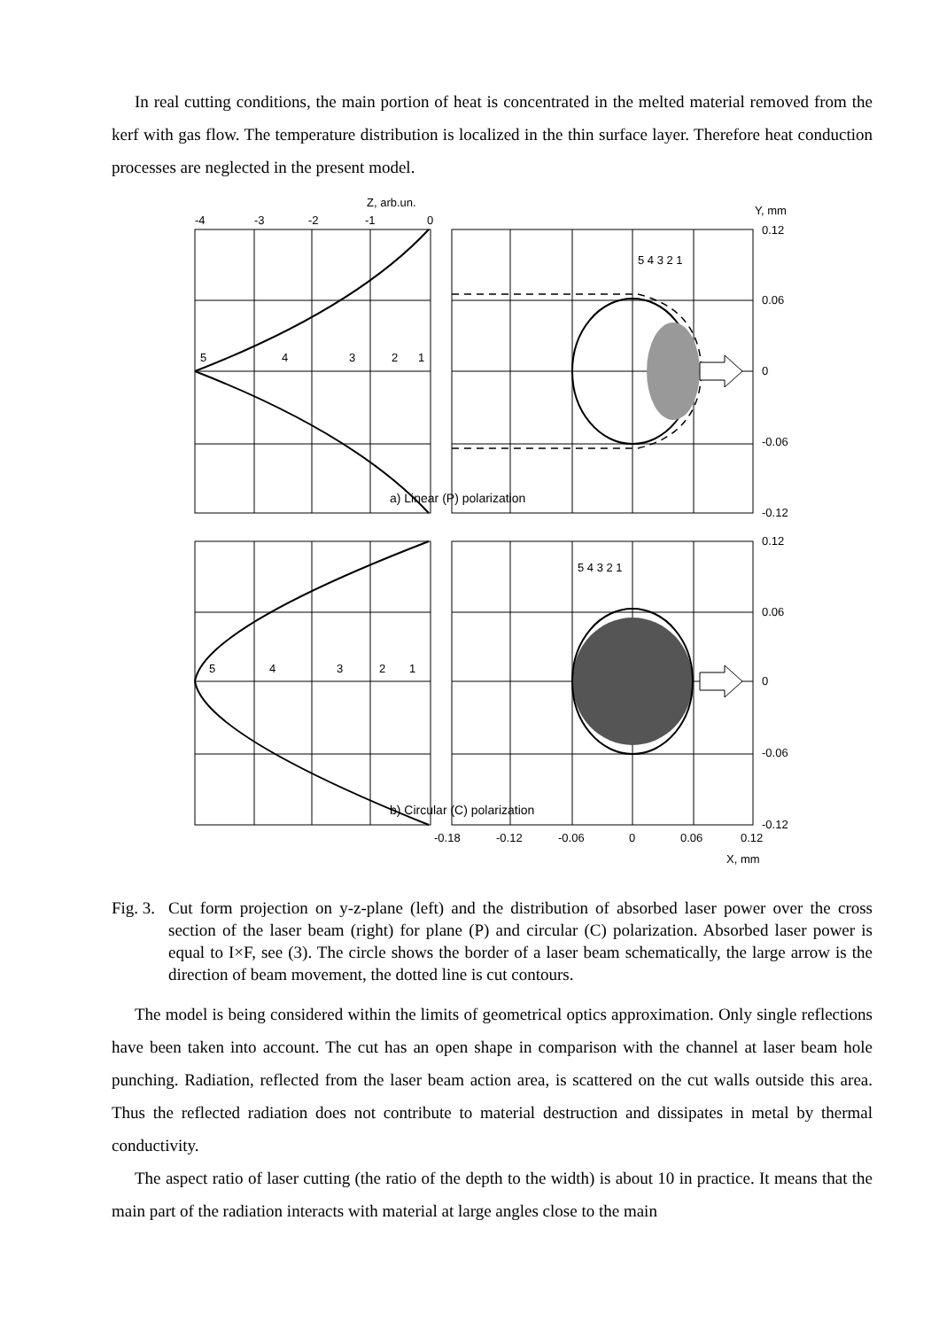In real cutting conditions, the main portion of heat is concentrated in the melted material removed from the kerf with gas flow. The temperature distribution is localized in the thin surface layer. Therefore heat conduction processes are neglected in the present model.
Z, arb.un.
Y, mm
-4
-3
-2
-1
0
0.12
0.06
0
-0.06
-0.12
5
4
3
2
1
5 4 3 2 1
a) Linear (P) polarization
0.12
0.06
0
-0.06
-0.12
5
4
3
2
1
5 4 3 2 1
b) Circular (C) polarization
-0.18
-0.12
-0.06
0
0.06
0.12
X, mm
Fig. 3.
Cut form projection on y-z-plane (left) and the distribution of absorbed laser power over the cross section of the laser beam (right) for plane (P) and circular (C) polarization. Absorbed laser power is equal to I×F, see (3). The circle shows the border of a laser beam schematically, the large arrow is the direction of beam movement, the dotted line is cut contours.
The model is being considered within the limits of geometrical optics approximation. Only single reflections have been taken into account. The cut has an open shape in comparison with the channel at laser beam hole punching. Radiation, reflected from the laser beam action area, is scattered on the cut walls outside this area. Thus the reflected radiation does not contribute to material destruction and dissipates in metal by thermal conductivity.
The aspect ratio of laser cutting (the ratio of the depth to the width) is about 10 in practice. It means that the main part of the radiation interacts with material at large angles close to the main